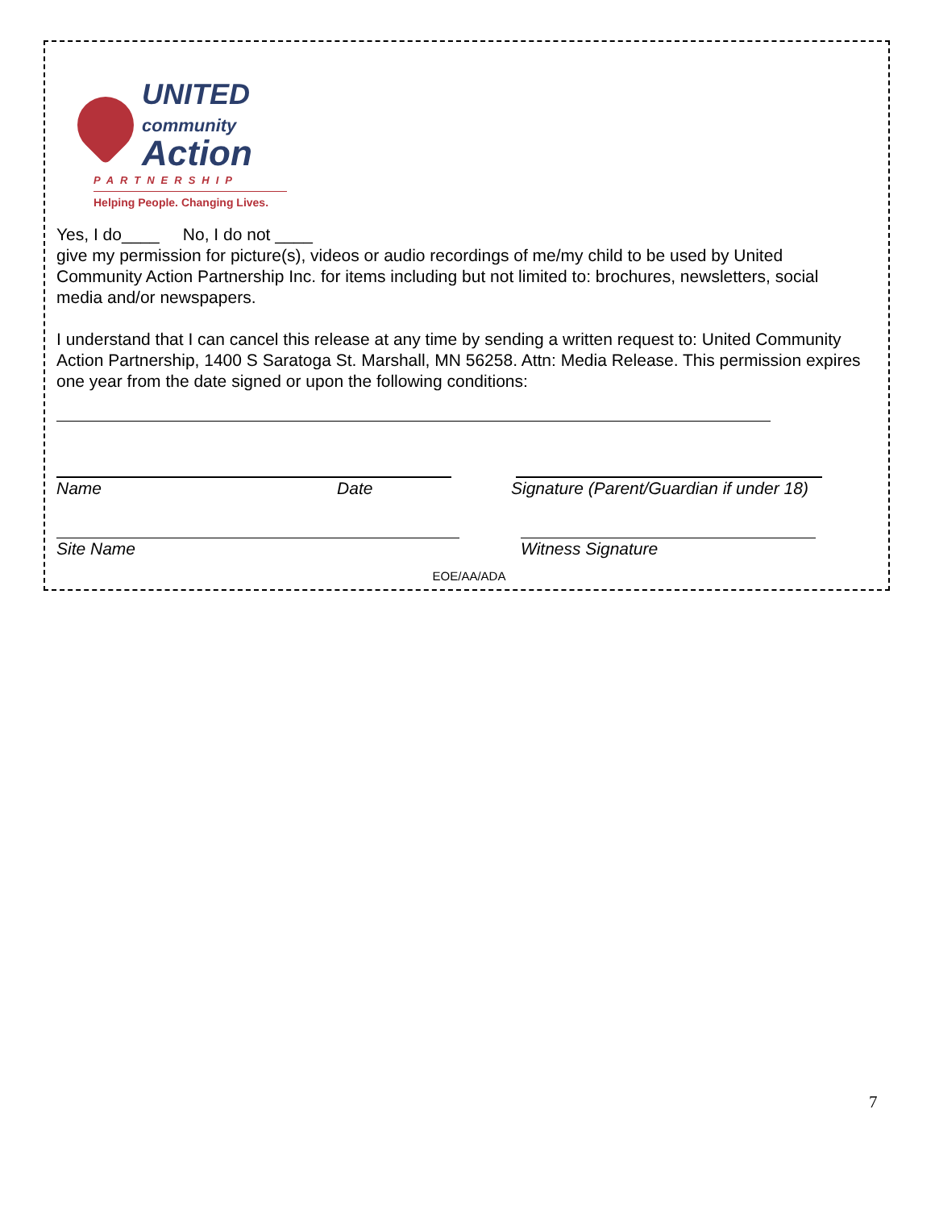UNITED
community
Action
PARTNERSHIP
Helping People. Changing Lives.
Yes, I do____ No, I do not ____
give my permission for picture(s), videos or audio recordings of me/my child to be used by United Community Action Partnership Inc. for items including but not limited to: brochures, newsletters, social media and/or newspapers.
I understand that I can cancel this release at any time by sending a written request to: United Community Action Partnership, 1400 S Saratoga St. Marshall, MN 56258. Attn: Media Release. This permission expires one year from the date signed or upon the following conditions:
Name Date Signature (Parent/Guardian if under 18)
Site Name Witness Signature
EOE/AA/ADA
7